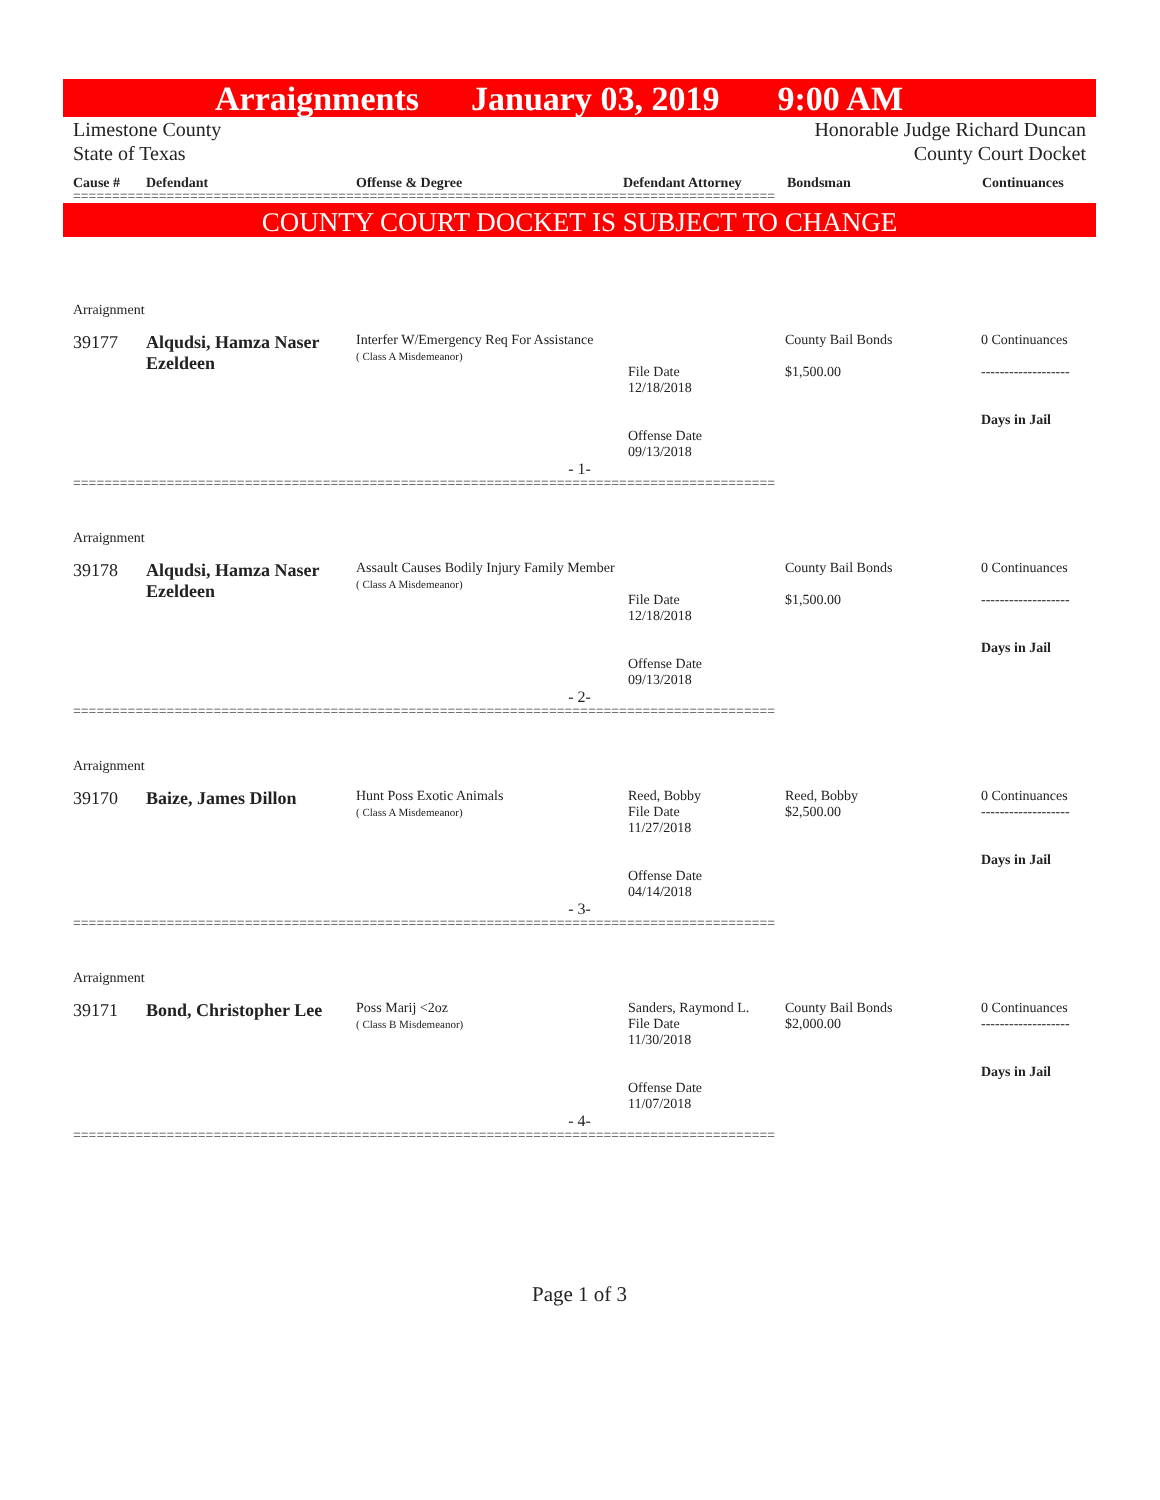Arraignments January 03, 2019 9:00 AM
Limestone County
State of Texas
Honorable Judge Richard Duncan
County Court Docket
Cause # Defendant Offense & Degree Defendant Attorney Bondsman Continuances
==========================================================================================
COUNTY COURT DOCKET IS SUBJECT TO CHANGE
Arraignment
| 39177 | Alqudsi, Hamza Naser Ezeldeen | Interfer W/Emergency Req For Assistance ( Class A Misdemeanor) | File Date 12/18/2018 Offense Date 09/13/2018 | County Bail Bonds $1,500.00 | 0 Continuances ------------------- Days in Jail |
- 1-
==========================================================================================
Arraignment
| 39178 | Alqudsi, Hamza Naser Ezeldeen | Assault Causes Bodily Injury Family Member ( Class A Misdemeanor) | File Date 12/18/2018 Offense Date 09/13/2018 | County Bail Bonds $1,500.00 | 0 Continuances ------------------- Days in Jail |
- 2-
==========================================================================================
Arraignment
| 39170 | Baize, James Dillon | Hunt Poss Exotic Animals ( Class A Misdemeanor) | Reed, Bobby File Date 11/27/2018 Offense Date 04/14/2018 | Reed, Bobby $2,500.00 | 0 Continuances ------------------- Days in Jail |
- 3-
==========================================================================================
Arraignment
| 39171 | Bond, Christopher Lee | Poss Marij <2oz ( Class B Misdemeanor) | Sanders, Raymond L. File Date 11/30/2018 Offense Date 11/07/2018 | County Bail Bonds $2,000.00 | 0 Continuances ------------------- Days in Jail |
- 4-
==========================================================================================
Page 1 of 3